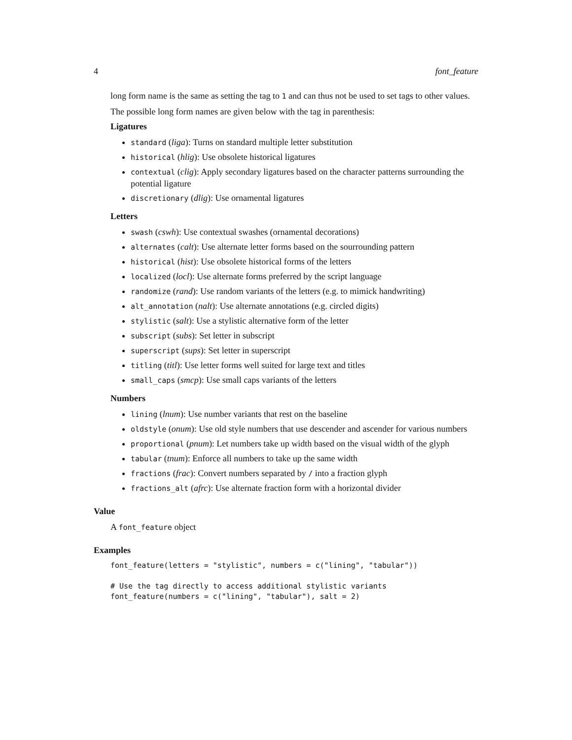4 font_feature
long form name is the same as setting the tag to 1 and can thus not be used to set tags to other values.
The possible long form names are given below with the tag in parenthesis:
Ligatures
standard (liga): Turns on standard multiple letter substitution
historical (hlig): Use obsolete historical ligatures
contextual (clig): Apply secondary ligatures based on the character patterns surrounding the potential ligature
discretionary (dlig): Use ornamental ligatures
Letters
swash (cswh): Use contextual swashes (ornamental decorations)
alternates (calt): Use alternate letter forms based on the sourrounding pattern
historical (hist): Use obsolete historical forms of the letters
localized (locl): Use alternate forms preferred by the script language
randomize (rand): Use random variants of the letters (e.g. to mimick handwriting)
alt_annotation (nalt): Use alternate annotations (e.g. circled digits)
stylistic (salt): Use a stylistic alternative form of the letter
subscript (subs): Set letter in subscript
superscript (sups): Set letter in superscript
titling (titl): Use letter forms well suited for large text and titles
small_caps (smcp): Use small caps variants of the letters
Numbers
lining (lnum): Use number variants that rest on the baseline
oldstyle (onum): Use old style numbers that use descender and ascender for various numbers
proportional (pnum): Let numbers take up width based on the visual width of the glyph
tabular (tnum): Enforce all numbers to take up the same width
fractions (frac): Convert numbers separated by / into a fraction glyph
fractions_alt (afrc): Use alternate fraction form with a horizontal divider
Value
A font_feature object
Examples
font_feature(letters = "stylistic", numbers = c("lining", "tabular"))

# Use the tag directly to access additional stylistic variants
font_feature(numbers = c("lining", "tabular"), salt = 2)